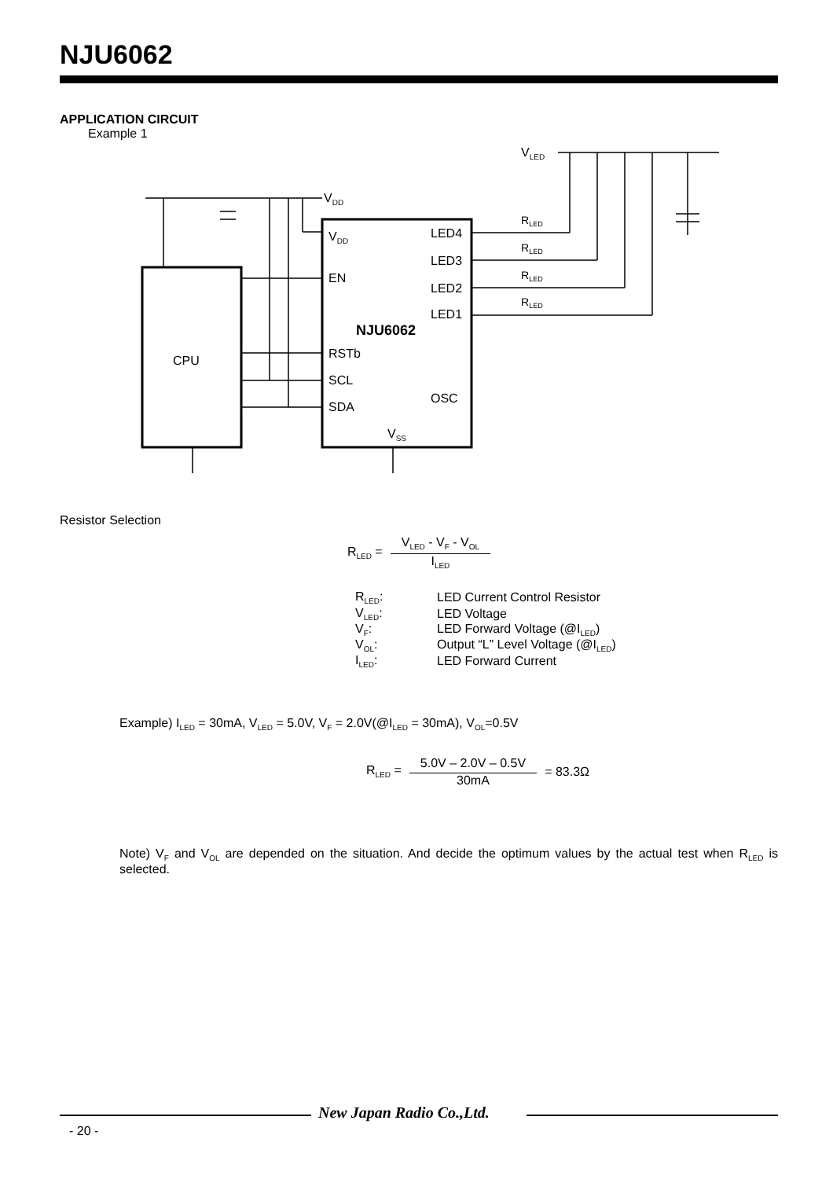NJU6062
APPLICATION CIRCUIT
Example 1
CPU
NJU6062
VDD
EN
RSTb
SCL
SDA
VSS
LED4
LED3
LED2
LED1
OSC
VDD
VLED
RLED
RLED
RLED
RLED
Resistor Selection
R<sub>LED</sub> = V<sub>LED</sub> - V<sub>F</sub> - V<sub>OL</sub> I<sub>LED</sub>
| R<sub>LED</sub>: | LED Current Control Resistor |
| V<sub>LED</sub>: | LED Voltage |
| V<sub>F</sub>: | LED Forward Voltage (@I<sub>LED</sub>) |
| V<sub>OL</sub>: | Output “L” Level Voltage (@I<sub>LED</sub>) |
| I<sub>LED</sub>: | LED Forward Current |
Example) I<sub>LED</sub> = 30mA, V<sub>LED</sub> = 5.0V, V<sub>F</sub> = 2.0V(@I<sub>LED</sub> = 30mA), V<sub>OL</sub>=0.5V
R<sub>LED</sub> = 5.0V – 2.0V – 0.5V 30mA = 83.3Ω
Note) V<sub>F</sub> and V<sub>OL</sub> are depended on the situation. And decide the optimum values by the actual test when R<sub>LED</sub> is selected.
New Japan Radio Co.,Ltd.
- 20 -